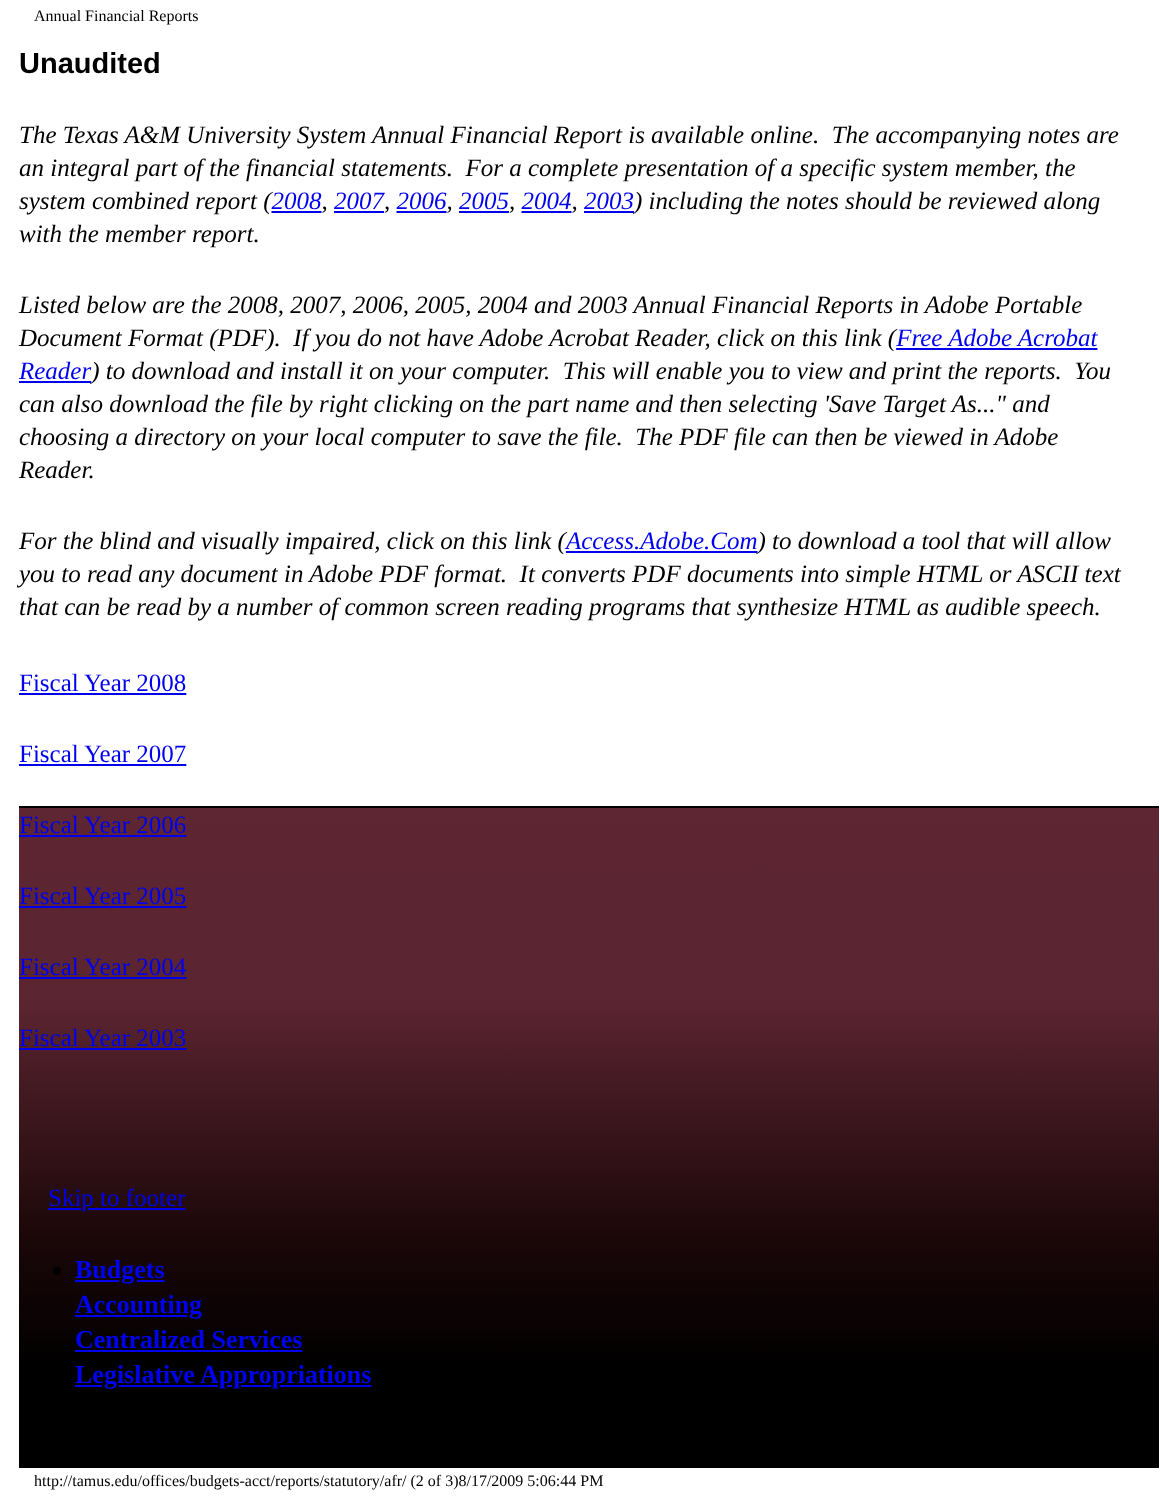Annual Financial Reports
Unaudited
The Texas A&M University System Annual Financial Report is available online. The accompanying notes are an integral part of the financial statements. For a complete presentation of a specific system member, the system combined report (2008, 2007, 2006, 2005, 2004, 2003) including the notes should be reviewed along with the member report.
Listed below are the 2008, 2007, 2006, 2005, 2004 and 2003 Annual Financial Reports in Adobe Portable Document Format (PDF). If you do not have Adobe Acrobat Reader, click on this link (Free Adobe Acrobat Reader) to download and install it on your computer. This will enable you to view and print the reports. You can also download the file by right clicking on the part name and then selecting 'Save Target As..." and choosing a directory on your local computer to save the file. The PDF file can then be viewed in Adobe Reader.
For the blind and visually impaired, click on this link (Access.Adobe.Com) to download a tool that will allow you to read any document in Adobe PDF format. It converts PDF documents into simple HTML or ASCII text that can be read by a number of common screen reading programs that synthesize HTML as audible speech.
Fiscal Year 2008
Fiscal Year 2007
Fiscal Year 2006
Fiscal Year 2005
Fiscal Year 2004
Fiscal Year 2003
Skip to footer
Budgets
Accounting
Centralized Services
Legislative Appropriations
http://tamus.edu/offices/budgets-acct/reports/statutory/afr/ (2 of 3)8/17/2009 5:06:44 PM